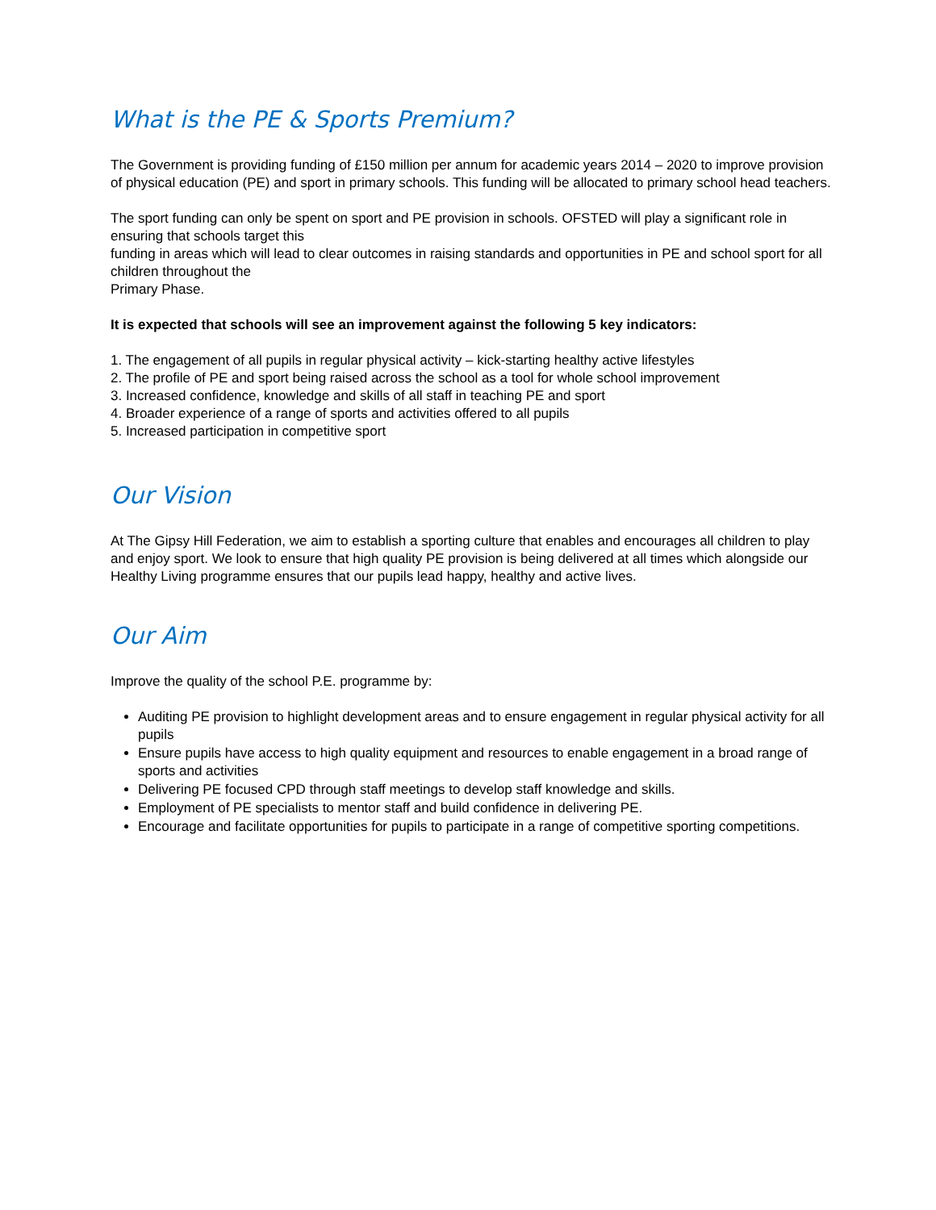What is the PE & Sports Premium?
The Government is providing funding of £150 million per annum for academic years 2014 – 2020 to improve provision of physical education (PE) and sport in primary schools. This funding will be allocated to primary school head teachers.
The sport funding can only be spent on sport and PE provision in schools. OFSTED will play a significant role in ensuring that schools target this
funding in areas which will lead to clear outcomes in raising standards and opportunities in PE and school sport for all children throughout the
Primary Phase.
It is expected that schools will see an improvement against the following 5 key indicators:
1. The engagement of all pupils in regular physical activity – kick-starting healthy active lifestyles
2. The profile of PE and sport being raised across the school as a tool for whole school improvement
3. Increased confidence, knowledge and skills of all staff in teaching PE and sport
4. Broader experience of a range of sports and activities offered to all pupils
5. Increased participation in competitive sport
Our Vision
At The Gipsy Hill Federation, we aim to establish a sporting culture that enables and encourages all children to play and enjoy sport. We look to ensure that high quality PE provision is being delivered at all times which alongside our Healthy Living programme ensures that our pupils lead happy, healthy and active lives.
Our Aim
Improve the quality of the school P.E. programme by:
Auditing PE provision to highlight development areas and to ensure engagement in regular physical activity for all pupils
Ensure pupils have access to high quality equipment and resources to enable engagement in a broad range of sports and activities
Delivering PE focused CPD through staff meetings to develop staff knowledge and skills.
Employment of PE specialists to mentor staff and build confidence in delivering PE.
Encourage and facilitate opportunities for pupils to participate in a range of competitive sporting competitions.